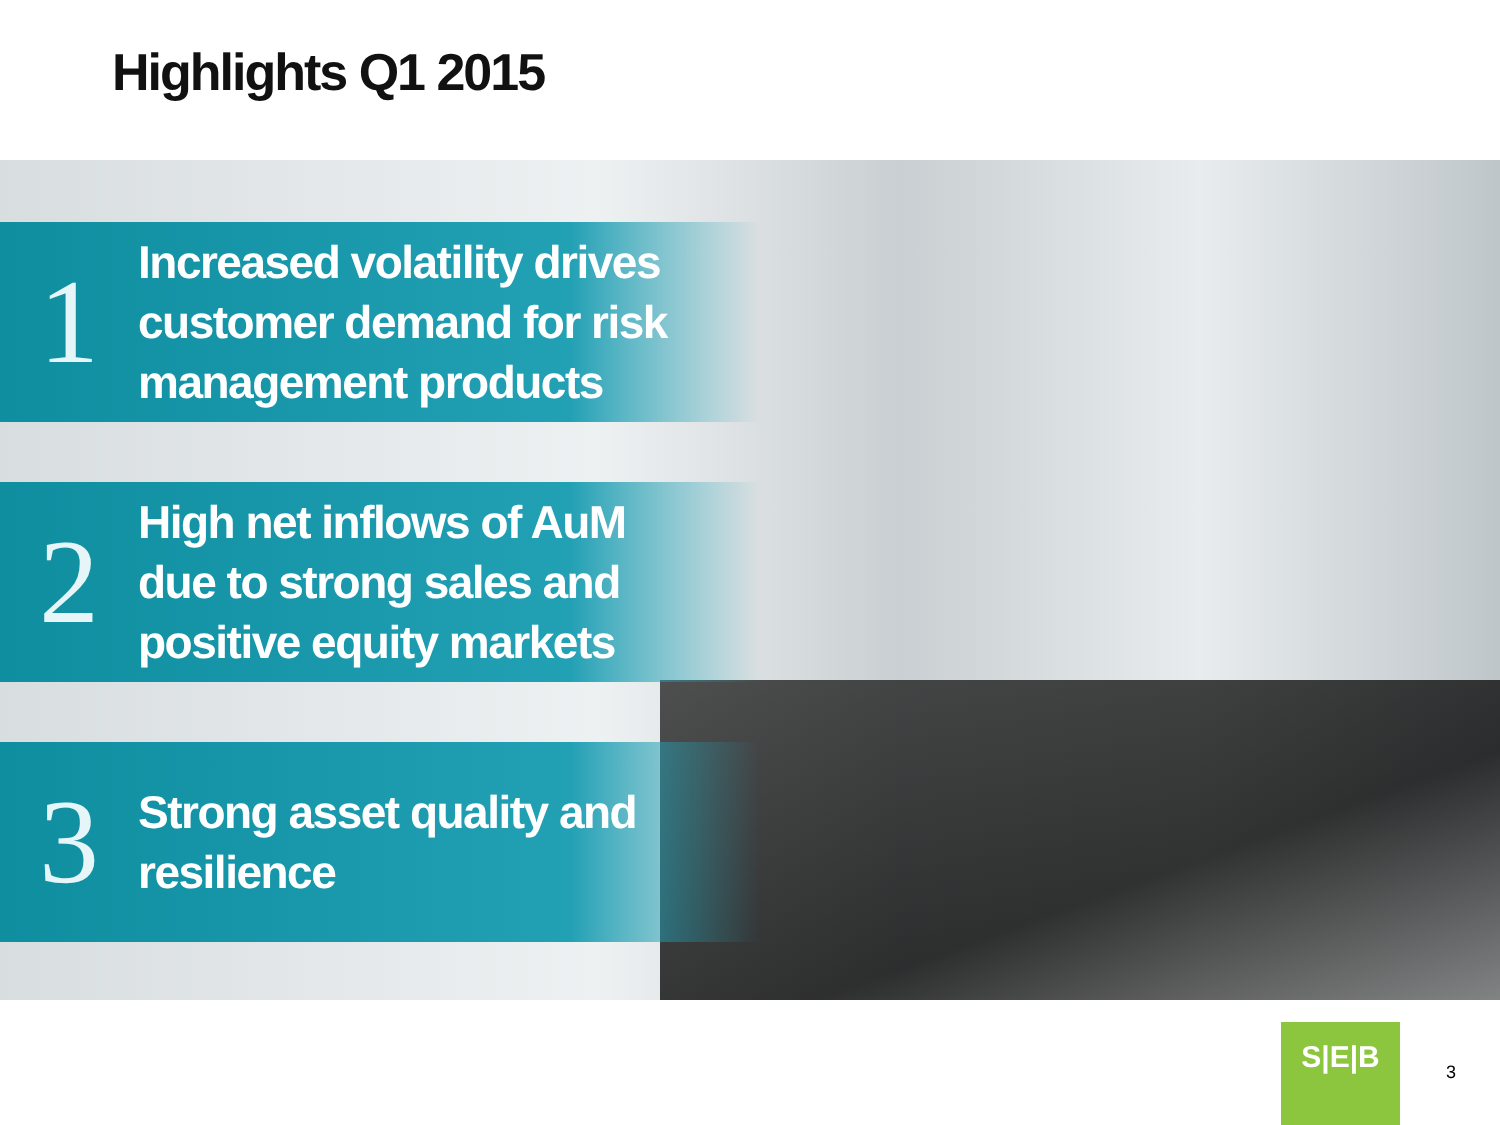Highlights Q1 2015
1
Increased volatility drives
customer demand for risk
management products
2
High net inflows of AuM
due to strong sales and
positive equity markets
3
Strong asset quality and
resilience
S|E|B
3